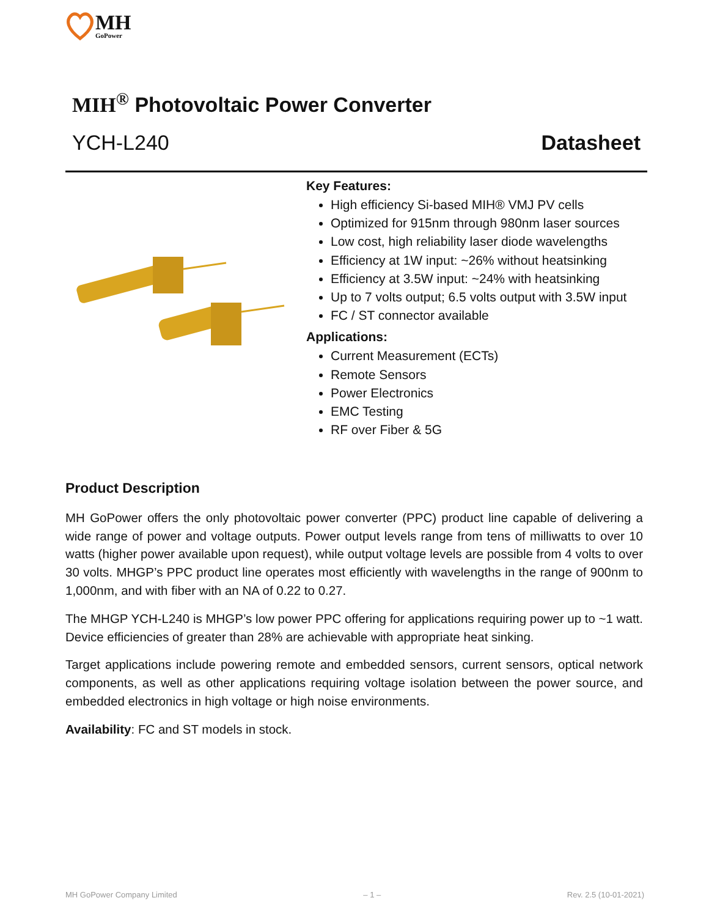MH
GoPower
MIH<sup>®</sup> Photovoltaic Power Converter
YCH-L240 Datasheet
Key Features:
High efficiency Si-based MIH® VMJ PV cells
Optimized for 915nm through 980nm laser sources
Low cost, high reliability laser diode wavelengths
Efficiency at 1W input: ~26% without heatsinking
Efficiency at 3.5W input: ~24% with heatsinking
Up to 7 volts output; 6.5 volts output with 3.5W input
FC / ST connector available
Applications:
Current Measurement (ECTs)
Remote Sensors
Power Electronics
EMC Testing
RF over Fiber & 5G
Product Description
MH GoPower offers the only photovoltaic power converter (PPC) product line capable of delivering a wide range of power and voltage outputs. Power output levels range from tens of milliwatts to over 10 watts (higher power available upon request), while output voltage levels are possible from 4 volts to over 30 volts. MHGP’s PPC product line operates most efficiently with wavelengths in the range of 900nm to 1,000nm, and with fiber with an NA of 0.22 to 0.27.
The MHGP YCH-L240 is MHGP’s low power PPC offering for applications requiring power up to ~1 watt. Device efficiencies of greater than 28% are achievable with appropriate heat sinking.
Target applications include powering remote and embedded sensors, current sensors, optical network components, as well as other applications requiring voltage isolation between the power source, and embedded electronics in high voltage or high noise environments.
Availability: FC and ST models in stock.
MH GoPower Company Limited – 1 – Rev. 2.5 (10-01-2021)